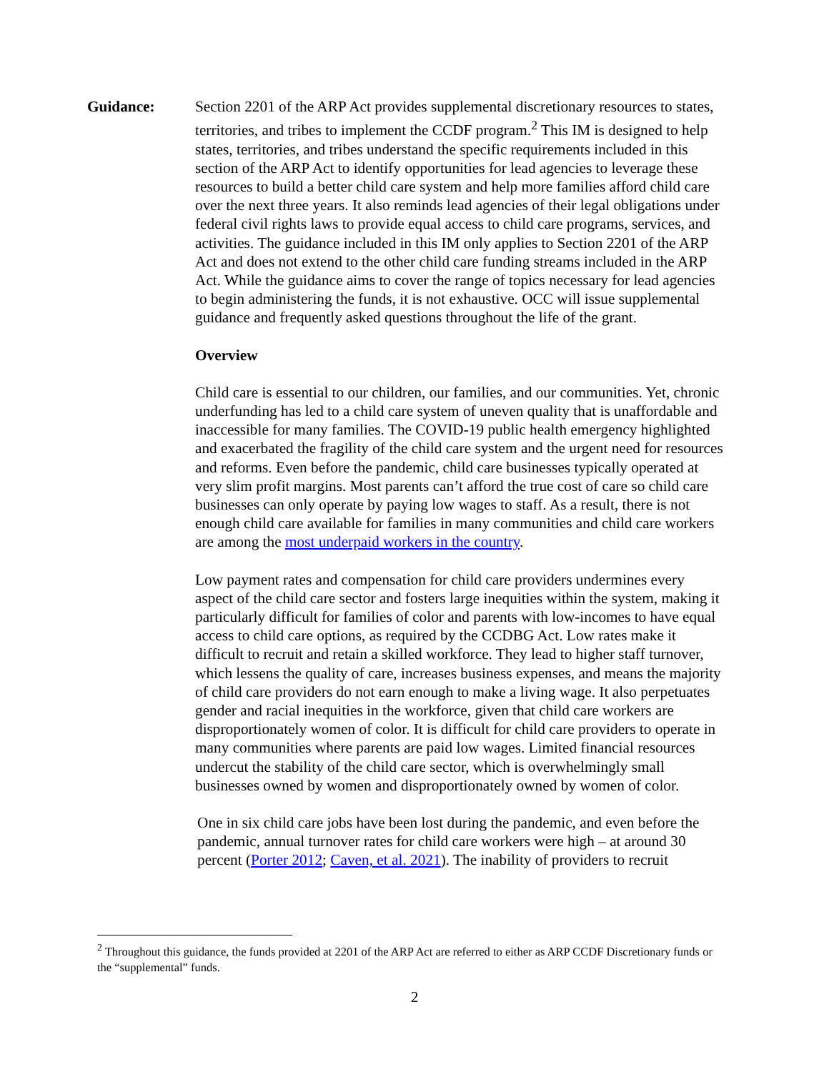Guidance: Section 2201 of the ARP Act provides supplemental discretionary resources to states, territories, and tribes to implement the CCDF program.<sup>2</sup> This IM is designed to help states, territories, and tribes understand the specific requirements included in this section of the ARP Act to identify opportunities for lead agencies to leverage these resources to build a better child care system and help more families afford child care over the next three years. It also reminds lead agencies of their legal obligations under federal civil rights laws to provide equal access to child care programs, services, and activities. The guidance included in this IM only applies to Section 2201 of the ARP Act and does not extend to the other child care funding streams included in the ARP Act. While the guidance aims to cover the range of topics necessary for lead agencies to begin administering the funds, it is not exhaustive. OCC will issue supplemental guidance and frequently asked questions throughout the life of the grant.
Overview
Child care is essential to our children, our families, and our communities. Yet, chronic underfunding has led to a child care system of uneven quality that is unaffordable and inaccessible for many families. The COVID-19 public health emergency highlighted and exacerbated the fragility of the child care system and the urgent need for resources and reforms. Even before the pandemic, child care businesses typically operated at very slim profit margins. Most parents can’t afford the true cost of care so child care businesses can only operate by paying low wages to staff. As a result, there is not enough child care available for families in many communities and child care workers are among the most underpaid workers in the country.
Low payment rates and compensation for child care providers undermines every aspect of the child care sector and fosters large inequities within the system, making it particularly difficult for families of color and parents with low-incomes to have equal access to child care options, as required by the CCDBG Act. Low rates make it difficult to recruit and retain a skilled workforce. They lead to higher staff turnover, which lessens the quality of care, increases business expenses, and means the majority of child care providers do not earn enough to make a living wage. It also perpetuates gender and racial inequities in the workforce, given that child care workers are disproportionately women of color. It is difficult for child care providers to operate in many communities where parents are paid low wages. Limited financial resources undercut the stability of the child care sector, which is overwhelmingly small businesses owned by women and disproportionately owned by women of color.
One in six child care jobs have been lost during the pandemic, and even before the pandemic, annual turnover rates for child care workers were high – at around 30 percent (Porter 2012; Caven, et al. 2021). The inability of providers to recruit
<sup>2</sup> Throughout this guidance, the funds provided at 2201 of the ARP Act are referred to either as ARP CCDF Discretionary funds or the “supplemental” funds.
2